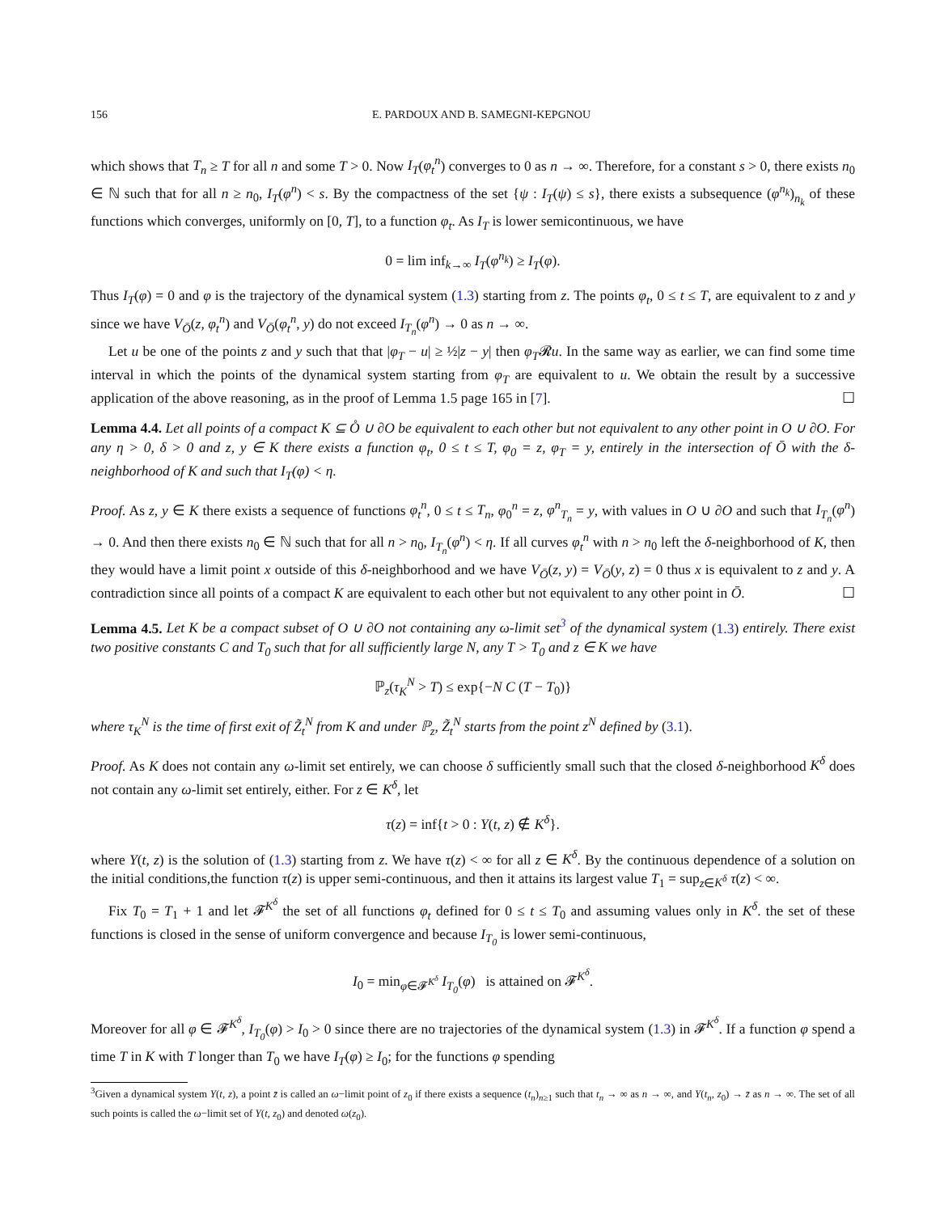156 E. PARDOUX AND B. SAMEGNI-KEPGNOU
which shows that T<sub>n</sub> ≥ T for all n and some T > 0. Now I<sub>T</sub>(φ<sub>t</sub><sup>n</sup>) converges to 0 as n → ∞. Therefore, for a constant s > 0, there exists n<sub>0</sub> ∈ ℕ such that for all n ≥ n<sub>0</sub>, I<sub>T</sub>(φ<sup>n</sup>) < s. By the compactness of the set {ψ : I<sub>T</sub>(ψ) ≤ s}, there exists a subsequence (φ<sup>n<sub>k</sub></sup>)<sub>n<sub>k</sub></sub> of these functions which converges, uniformly on [0, T], to a function φ<sub>t</sub>. As I<sub>T</sub> is lower semicontinuous, we have
0 = lim inf<sub>k→∞</sub> I<sub>T</sub>(φ<sup>n<sub>k</sub></sup>) ≥ I<sub>T</sub>(φ).
Thus I<sub>T</sub>(φ) = 0 and φ is the trajectory of the dynamical system (1.3) starting from z. The points φ<sub>t</sub>, 0 ≤ t ≤ T, are equivalent to z and y since we have V<sub>Ō</sub>(z, φ<sub>t</sub><sup>n</sup>) and V<sub>Ō</sub>(φ<sub>t</sub><sup>n</sup>, y) do not exceed I<sub>T<sub>n</sub></sub>(φ<sup>n</sup>) → 0 as n → ∞.
Let u be one of the points z and y such that that |φ<sub>T</sub> − u| ≥ ½|z − y| then φ<sub>T</sub>𝓡u. In the same way as earlier, we can find some time interval in which the points of the dynamical system starting from φ<sub>T</sub> are equivalent to u. We obtain the result by a successive application of the above reasoning, as in the proof of Lemma 1.5 page 165 in [7]. ☐
Lemma 4.4. Let all points of a compact K ⊆ O̊ ∪ ∂O be equivalent to each other but not equivalent to any other point in O ∪ ∂O. For any η > 0, δ > 0 and z, y ∈ K there exists a function φ<sub>t</sub>, 0 ≤ t ≤ T, φ<sub>0</sub> = z, φ<sub>T</sub> = y, entirely in the intersection of Ō with the δ-neighborhood of K and such that I<sub>T</sub>(φ) < η.
Proof. As z, y ∈ K there exists a sequence of functions φ<sub>t</sub><sup>n</sup>, 0 ≤ t ≤ T<sub>n</sub>, φ<sub>0</sub><sup>n</sup> = z, φ<sup>n</sup><sub>T<sub>n</sub></sub> = y, with values in O ∪ ∂O and such that I<sub>T<sub>n</sub></sub>(φ<sup>n</sup>) → 0. And then there exists n<sub>0</sub> ∈ ℕ such that for all n > n<sub>0</sub>, I<sub>T<sub>n</sub></sub>(φ<sup>n</sup>) < η. If all curves φ<sub>t</sub><sup>n</sup> with n > n<sub>0</sub> left the δ-neighborhood of K, then they would have a limit point x outside of this δ-neighborhood and we have V<sub>Ō</sub>(z, y) = V<sub>Ō</sub>(y, z) = 0 thus x is equivalent to z and y. A contradiction since all points of a compact K are equivalent to each other but not equivalent to any other point in Ō. ☐
Lemma 4.5. Let K be a compact subset of O ∪ ∂O not containing any ω-limit set<sup>3</sup> of the dynamical system (1.3) entirely. There exist two positive constants C and T<sub>0</sub> such that for all sufficiently large N, any T > T<sub>0</sub> and z ∈ K we have
ℙ<sub>z</sub>(τ<sub>K</sub><sup>N</sup> > T) ≤ exp{−N C (T − T<sub>0</sub>)}
where τ<sub>K</sub><sup>N</sup> is the time of first exit of Z̃<sub>t</sub><sup>N</sup> from K and under ℙ<sub>z</sub>, Z̃<sub>t</sub><sup>N</sup> starts from the point z<sup>N</sup> defined by (3.1).
Proof. As K does not contain any ω-limit set entirely, we can choose δ sufficiently small such that the closed δ-neighborhood K<sup>δ</sup> does not contain any ω-limit set entirely, either. For z ∈ K<sup>δ</sup>, let
τ(z) = inf{t > 0 : Y(t, z) ∉ K<sup>δ</sup>}.
where Y(t, z) is the solution of (1.3) starting from z. We have τ(z) < ∞ for all z ∈ K<sup>δ</sup>. By the continuous dependence of a solution on the initial conditions,the function τ(z) is upper semi-continuous, and then it attains its largest value T<sub>1</sub> = sup<sub>z∈K<sup>δ</sup></sub> τ(z) < ∞.
Fix T<sub>0</sub> = T<sub>1</sub> + 1 and let 𝓕<sup>K<sup>δ</sup></sup> the set of all functions φ<sub>t</sub> defined for 0 ≤ t ≤ T<sub>0</sub> and assuming values only in K<sup>δ</sup>. the set of these functions is closed in the sense of uniform convergence and because I<sub>T<sub>0</sub></sub> is lower semi-continuous,
I<sub>0</sub> = min<sub>φ∈𝓕<sup>K<sup>δ</sup></sup></sub> I<sub>T<sub>0</sub></sub>(φ) is attained on 𝓕<sup>K<sup>δ</sup></sup>.
Moreover for all φ ∈ 𝓕<sup>K<sup>δ</sup></sup>, I<sub>T<sub>0</sub></sub>(φ) > I<sub>0</sub> > 0 since there are no trajectories of the dynamical system (1.3) in 𝓕<sup>K<sup>δ</sup></sup>. If a function φ spend a time T in K with T longer than T<sub>0</sub> we have I<sub>T</sub>(φ) ≥ I<sub>0</sub>; for the functions φ spending
<sup>3</sup> Given a dynamical system Y(t, z), a point z̄ is called an ω−limit point of z<sub>0</sub> if there exists a sequence (t<sub>n</sub>)<sub>n≥1</sub> such that t<sub>n</sub> → ∞ as n → ∞, and Y(t<sub>n</sub>, z<sub>0</sub>) → z̄ as n → ∞. The set of all such points is called the ω−limit set of Y(t, z<sub>0</sub>) and denoted ω(z<sub>0</sub>).